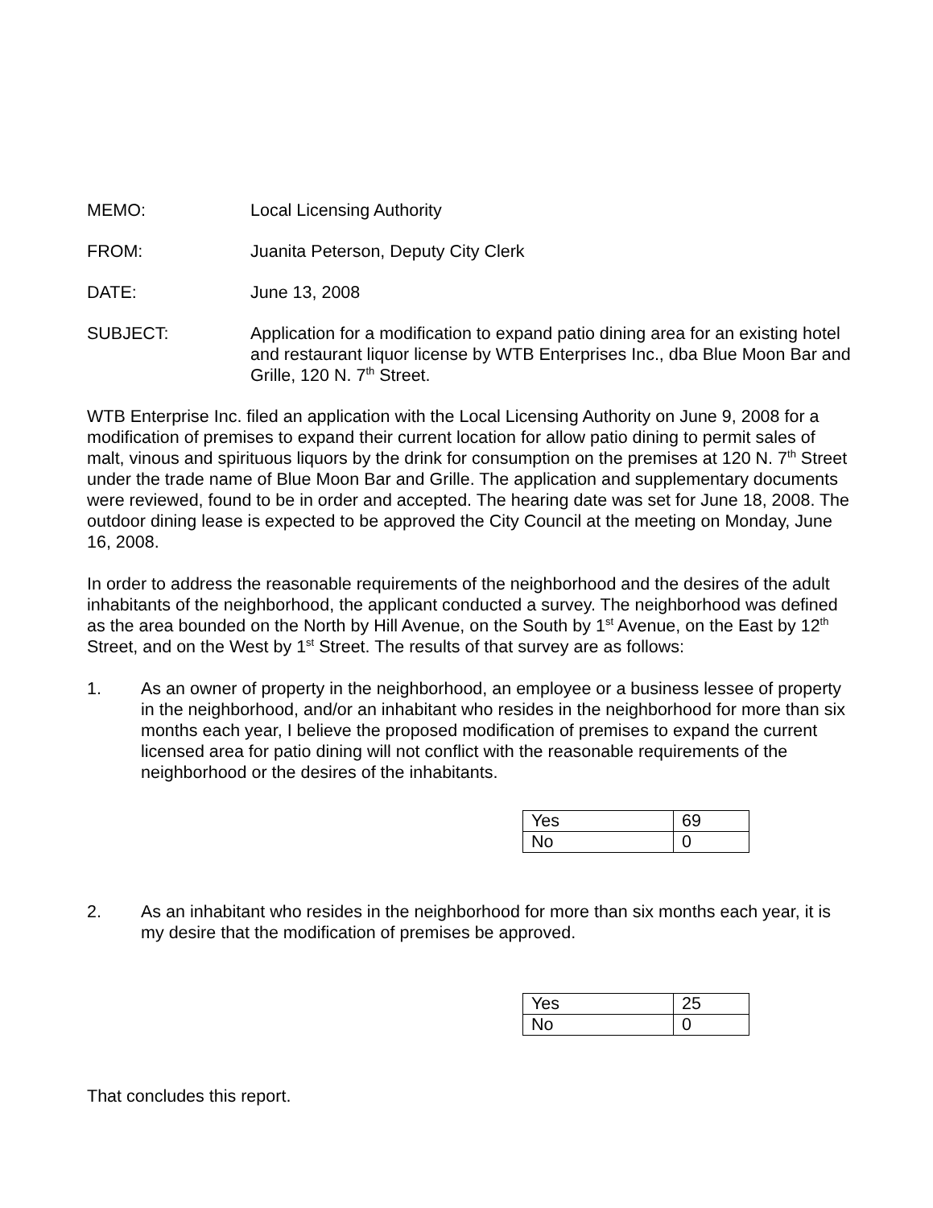MEMO: Local Licensing Authority
FROM: Juanita Peterson, Deputy City Clerk
DATE: June 13, 2008
SUBJECT: Application for a modification to expand patio dining area for an existing hotel and restaurant liquor license by WTB Enterprises Inc., dba Blue Moon Bar and Grille, 120 N. 7<sup>th</sup> Street.
WTB Enterprise Inc. filed an application with the Local Licensing Authority on June 9, 2008 for a modification of premises to expand their current location for allow patio dining to permit sales of malt, vinous and spirituous liquors by the drink for consumption on the premises at 120 N. 7<sup>th</sup> Street under the trade name of Blue Moon Bar and Grille. The application and supplementary documents were reviewed, found to be in order and accepted. The hearing date was set for June 18, 2008. The outdoor dining lease is expected to be approved the City Council at the meeting on Monday, June 16, 2008.
In order to address the reasonable requirements of the neighborhood and the desires of the adult inhabitants of the neighborhood, the applicant conducted a survey. The neighborhood was defined as the area bounded on the North by Hill Avenue, on the South by 1<sup>st</sup> Avenue, on the East by 12<sup>th</sup> Street, and on the West by 1<sup>st</sup> Street. The results of that survey are as follows:
1. As an owner of property in the neighborhood, an employee or a business lessee of property in the neighborhood, and/or an inhabitant who resides in the neighborhood for more than six months each year, I believe the proposed modification of premises to expand the current licensed area for patio dining will not conflict with the reasonable requirements of the neighborhood or the desires of the inhabitants.
| Yes | 69 |
| No | 0 |
2. As an inhabitant who resides in the neighborhood for more than six months each year, it is my desire that the modification of premises be approved.
| Yes | 25 |
| No | 0 |
That concludes this report.